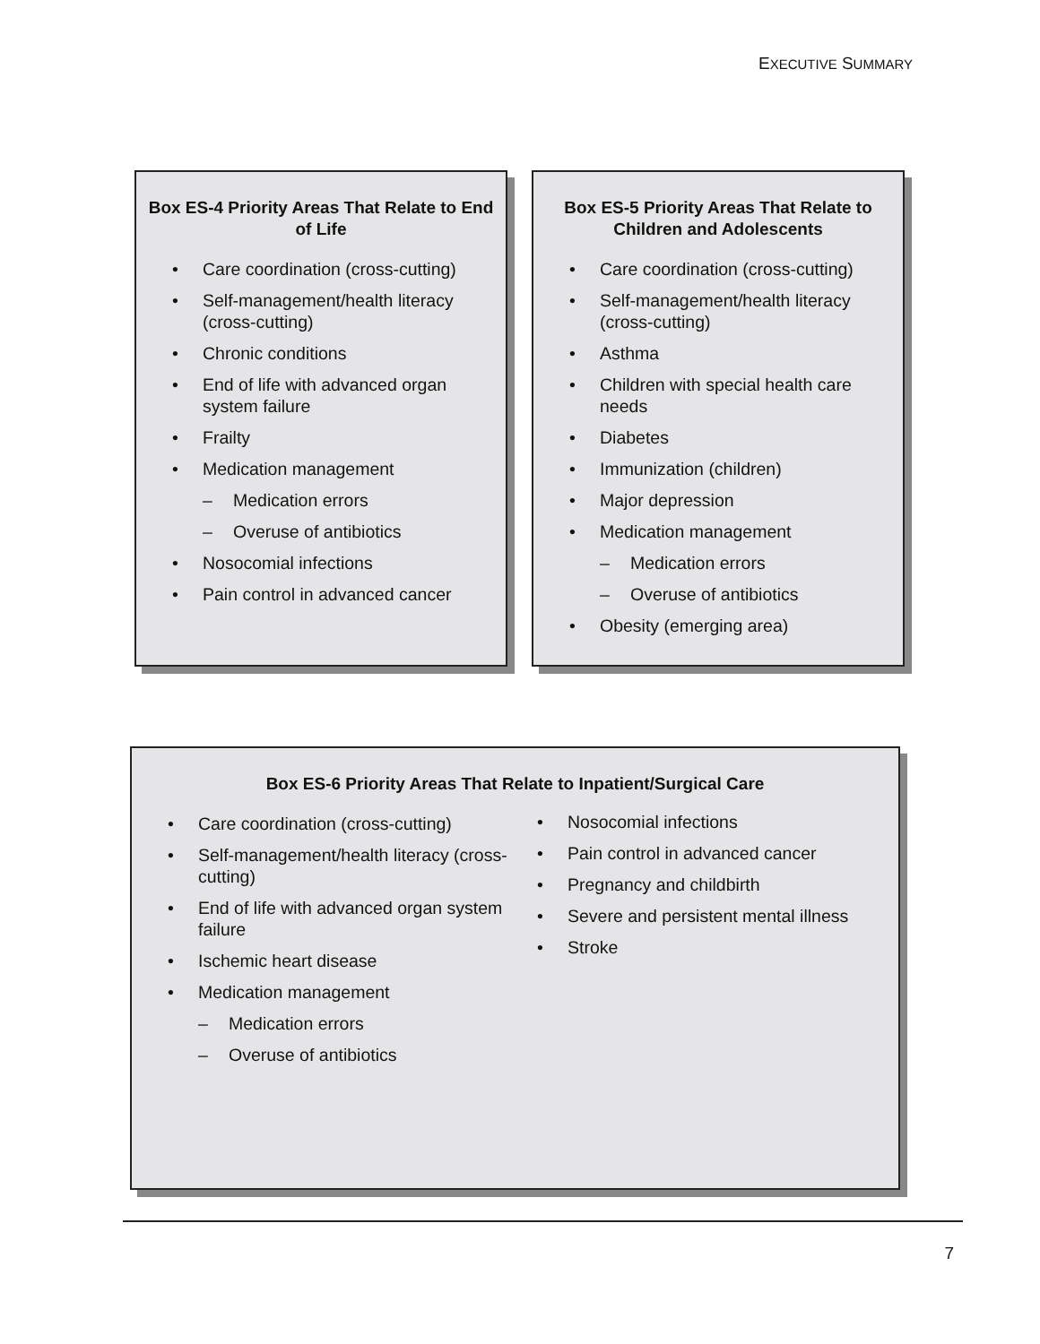EXECUTIVE SUMMARY
Box ES-4 Priority Areas That Relate to End of Life
• Care coordination (cross-cutting)
• Self-management/health literacy (cross-cutting)
• Chronic conditions
• End of life with advanced organ system failure
• Frailty
• Medication management
– Medication errors
– Overuse of antibiotics
• Nosocomial infections
• Pain control in advanced cancer
Box ES-5 Priority Areas That Relate to Children and Adolescents
• Care coordination (cross-cutting)
• Self-management/health literacy (cross-cutting)
• Asthma
• Children with special health care needs
• Diabetes
• Immunization (children)
• Major depression
• Medication management
– Medication errors
– Overuse of antibiotics
• Obesity (emerging area)
Box ES-6 Priority Areas That Relate to Inpatient/Surgical Care
• Care coordination (cross-cutting)
• Self-management/health literacy (cross-cutting)
• End of life with advanced organ system failure
• Ischemic heart disease
• Medication management
– Medication errors
– Overuse of antibiotics
• Nosocomial infections
• Pain control in advanced cancer
• Pregnancy and childbirth
• Severe and persistent mental illness
• Stroke
7